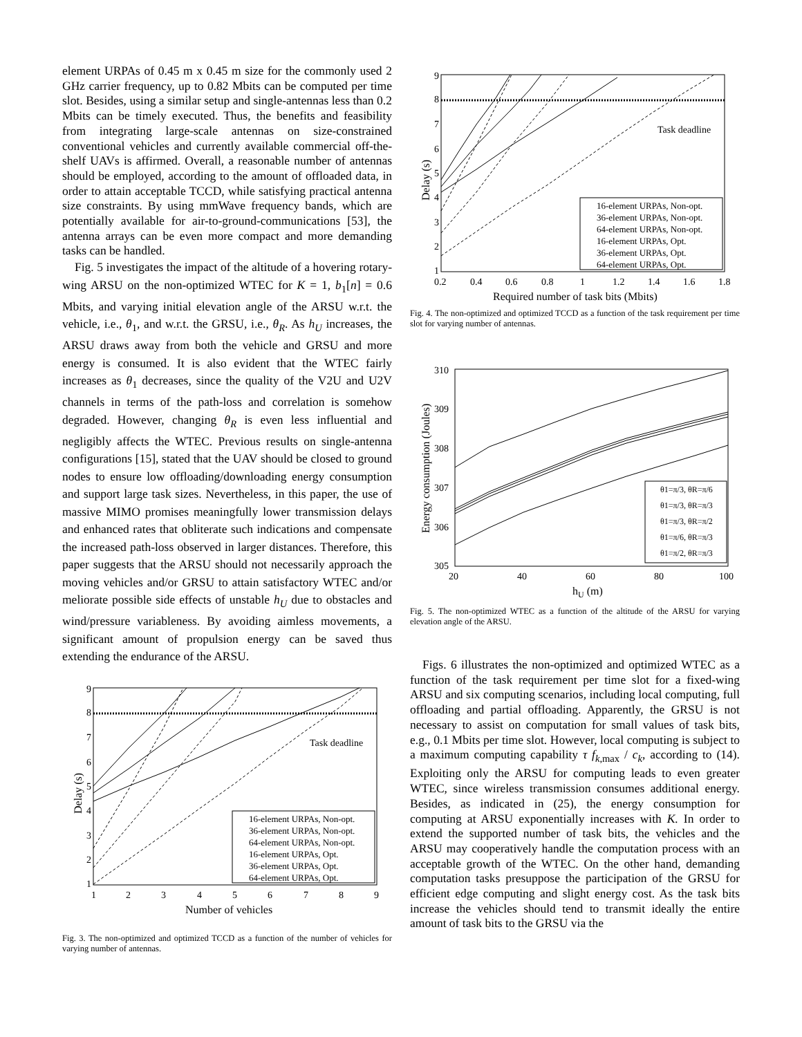element URPAs of 0.45 m x 0.45 m size for the commonly used 2 GHz carrier frequency, up to 0.82 Mbits can be computed per time slot. Besides, using a similar setup and single-antennas less than 0.2 Mbits can be timely executed. Thus, the benefits and feasibility from integrating large-scale antennas on size-constrained conventional vehicles and currently available commercial off-the-shelf UAVs is affirmed. Overall, a reasonable number of antennas should be employed, according to the amount of offloaded data, in order to attain acceptable TCCD, while satisfying practical antenna size constraints. By using mmWave frequency bands, which are potentially available for air-to-ground-communications [53], the antenna arrays can be even more compact and more demanding tasks can be handled.
Fig. 5 investigates the impact of the altitude of a hovering rotary-wing ARSU on the non-optimized WTEC for K = 1, b<sub>1</sub>[n] = 0.6 Mbits, and varying initial elevation angle of the ARSU w.r.t. the vehicle, i.e., θ<sub>1</sub>, and w.r.t. the GRSU, i.e., θ<sub>R</sub>. As h<sub>U</sub> increases, the ARSU draws away from both the vehicle and GRSU and more energy is consumed. It is also evident that the WTEC fairly increases as θ<sub>1</sub> decreases, since the quality of the V2U and U2V channels in terms of the path-loss and correlation is somehow degraded. However, changing θ<sub>R</sub> is even less influential and negligibly affects the WTEC. Previous results on single-antenna configurations [15], stated that the UAV should be closed to ground nodes to ensure low offloading/downloading energy consumption and support large task sizes. Nevertheless, in this paper, the use of massive MIMO promises meaningfully lower transmission delays and enhanced rates that obliterate such indications and compensate the increased path-loss observed in larger distances. Therefore, this paper suggests that the ARSU should not necessarily approach the moving vehicles and/or GRSU to attain satisfactory WTEC and/or meliorate possible side effects of unstable h<sub>U</sub> due to obstacles and wind/pressure variableness. By avoiding aimless movements, a significant amount of propulsion energy can be saved thus extending the endurance of the ARSU.
9
8
7
6
5
4
3
2
1
1
2
3
4
5
6
7
8
9
Number of vehicles
Delay (s)
Task deadline
16-element URPAs, Non-opt.
36-element URPAs, Non-opt.
64-element URPAs, Non-opt.
16-element URPAs, Opt.
36-element URPAs, Opt.
64-element URPAs, Opt.
Fig. 3. The non-optimized and optimized TCCD as a function of the number of vehicles for varying number of antennas.
9
8
7
6
5
4
3
2
1
0.2
0.4
0.6
0.8
1
1.2
1.4
1.6
1.8
Required number of task bits (Mbits)
Delay (s)
Task deadline
16-element URPAs, Non-opt.
36-element URPAs, Non-opt.
64-element URPAs, Non-opt.
16-element URPAs, Opt.
36-element URPAs, Opt.
64-element URPAs, Opt.
Fig. 4. The non-optimized and optimized TCCD as a function of the task requirement per time slot for varying number of antennas.
310
309
308
307
306
305
20
40
60
80
100
hU (m)
Energy consumption (Joules)
θ1=π/3, θR=π/6
θ1=π/3, θR=π/3
θ1=π/3, θR=π/2
θ1=π/6, θR=π/3
θ1=π/2, θR=π/3
Fig. 5. The non-optimized WTEC as a function of the altitude of the ARSU for varying elevation angle of the ARSU.
Figs. 6 illustrates the non-optimized and optimized WTEC as a function of the task requirement per time slot for a fixed-wing ARSU and six computing scenarios, including local computing, full offloading and partial offloading. Apparently, the GRSU is not necessary to assist on computation for small values of task bits, e.g., 0.1 Mbits per time slot. However, local computing is subject to a maximum computing capability τ f<sub>k,max</sub> / c<sub>k</sub>, according to (14). Exploiting only the ARSU for computing leads to even greater WTEC, since wireless transmission consumes additional energy. Besides, as indicated in (25), the energy consumption for computing at ARSU exponentially increases with K. In order to extend the supported number of task bits, the vehicles and the ARSU may cooperatively handle the computation process with an acceptable growth of the WTEC. On the other hand, demanding computation tasks presuppose the participation of the GRSU for efficient edge computing and slight energy cost. As the task bits increase the vehicles should tend to transmit ideally the entire amount of task bits to the GRSU via the